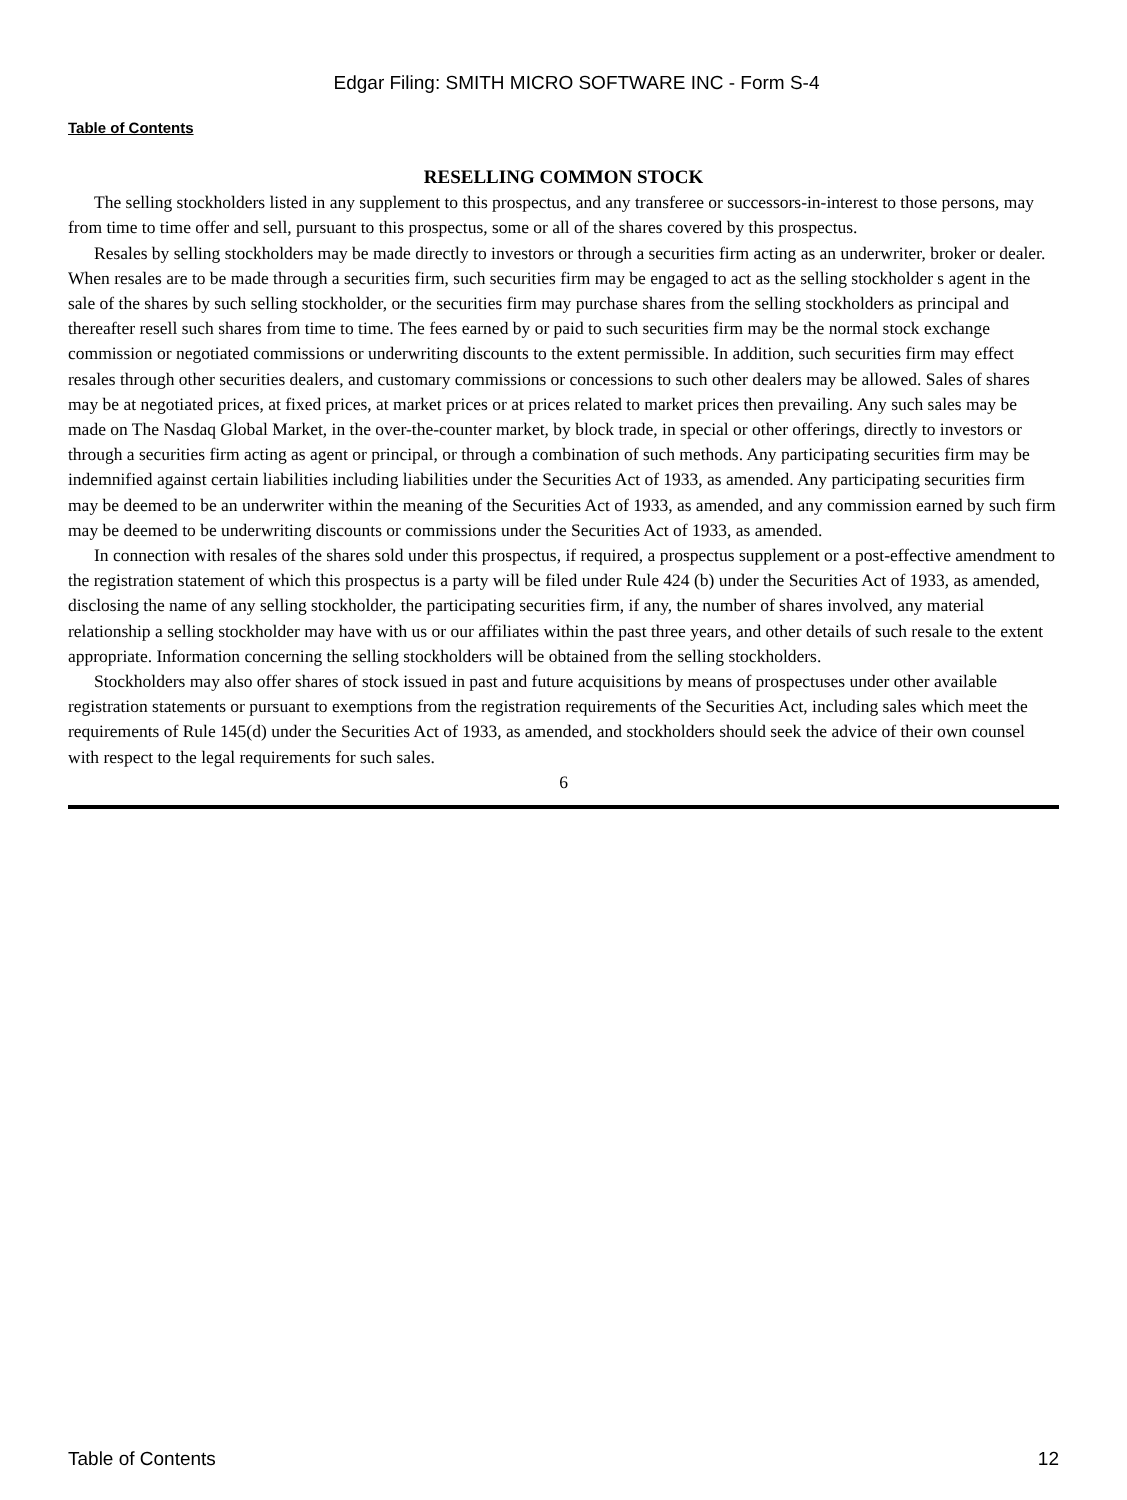Edgar Filing: SMITH MICRO SOFTWARE INC - Form S-4
Table of Contents
RESELLING COMMON STOCK
The selling stockholders listed in any supplement to this prospectus, and any transferee or successors-in-interest to those persons, may from time to time offer and sell, pursuant to this prospectus, some or all of the shares covered by this prospectus.
Resales by selling stockholders may be made directly to investors or through a securities firm acting as an underwriter, broker or dealer. When resales are to be made through a securities firm, such securities firm may be engaged to act as the selling stockholder s agent in the sale of the shares by such selling stockholder, or the securities firm may purchase shares from the selling stockholders as principal and thereafter resell such shares from time to time. The fees earned by or paid to such securities firm may be the normal stock exchange commission or negotiated commissions or underwriting discounts to the extent permissible. In addition, such securities firm may effect resales through other securities dealers, and customary commissions or concessions to such other dealers may be allowed. Sales of shares may be at negotiated prices, at fixed prices, at market prices or at prices related to market prices then prevailing. Any such sales may be made on The Nasdaq Global Market, in the over-the-counter market, by block trade, in special or other offerings, directly to investors or through a securities firm acting as agent or principal, or through a combination of such methods. Any participating securities firm may be indemnified against certain liabilities including liabilities under the Securities Act of 1933, as amended. Any participating securities firm may be deemed to be an underwriter within the meaning of the Securities Act of 1933, as amended, and any commission earned by such firm may be deemed to be underwriting discounts or commissions under the Securities Act of 1933, as amended.
In connection with resales of the shares sold under this prospectus, if required, a prospectus supplement or a post-effective amendment to the registration statement of which this prospectus is a party will be filed under Rule 424 (b) under the Securities Act of 1933, as amended, disclosing the name of any selling stockholder, the participating securities firm, if any, the number of shares involved, any material relationship a selling stockholder may have with us or our affiliates within the past three years, and other details of such resale to the extent appropriate. Information concerning the selling stockholders will be obtained from the selling stockholders.
Stockholders may also offer shares of stock issued in past and future acquisitions by means of prospectuses under other available registration statements or pursuant to exemptions from the registration requirements of the Securities Act, including sales which meet the requirements of Rule 145(d) under the Securities Act of 1933, as amended, and stockholders should seek the advice of their own counsel with respect to the legal requirements for such sales.
6
Table of Contents 12